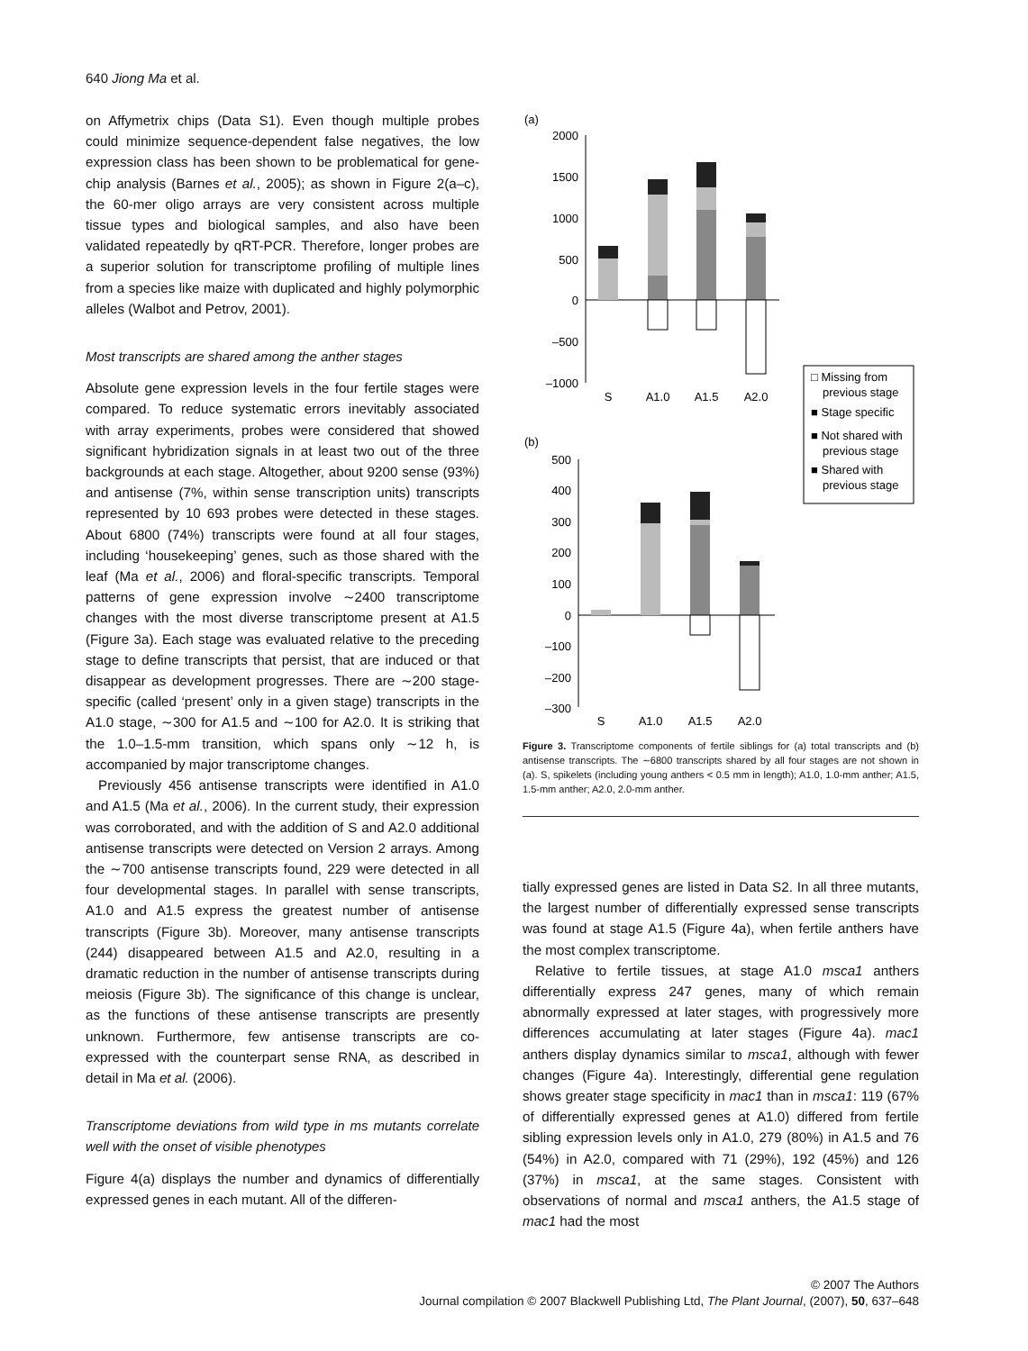640 Jiong Ma et al.
on Affymetrix chips (Data S1). Even though multiple probes could minimize sequence-dependent false negatives, the low expression class has been shown to be problematical for gene-chip analysis (Barnes et al., 2005); as shown in Figure 2(a–c), the 60-mer oligo arrays are very consistent across multiple tissue types and biological samples, and also have been validated repeatedly by qRT-PCR. Therefore, longer probes are a superior solution for transcriptome profiling of multiple lines from a species like maize with duplicated and highly polymorphic alleles (Walbot and Petrov, 2001).
Most transcripts are shared among the anther stages
Absolute gene expression levels in the four fertile stages were compared. To reduce systematic errors inevitably associated with array experiments, probes were considered that showed significant hybridization signals in at least two out of the three backgrounds at each stage. Altogether, about 9200 sense (93%) and antisense (7%, within sense transcription units) transcripts represented by 10 693 probes were detected in these stages. About 6800 (74%) transcripts were found at all four stages, including ‘housekeeping’ genes, such as those shared with the leaf (Ma et al., 2006) and floral-specific transcripts. Temporal patterns of gene expression involve ∼2400 transcriptome changes with the most diverse transcriptome present at A1.5 (Figure 3a). Each stage was evaluated relative to the preceding stage to define transcripts that persist, that are induced or that disappear as development progresses. There are ∼200 stage-specific (called ‘present’ only in a given stage) transcripts in the A1.0 stage, ∼300 for A1.5 and ∼100 for A2.0. It is striking that the 1.0–1.5-mm transition, which spans only ∼12 h, is accompanied by major transcriptome changes.
Previously 456 antisense transcripts were identified in A1.0 and A1.5 (Ma et al., 2006). In the current study, their expression was corroborated, and with the addition of S and A2.0 additional antisense transcripts were detected on Version 2 arrays. Among the ∼700 antisense transcripts found, 229 were detected in all four developmental stages. In parallel with sense transcripts, A1.0 and A1.5 express the greatest number of antisense transcripts (Figure 3b). Moreover, many antisense transcripts (244) disappeared between A1.5 and A2.0, resulting in a dramatic reduction in the number of antisense transcripts during meiosis (Figure 3b). The significance of this change is unclear, as the functions of these antisense transcripts are presently unknown. Furthermore, few antisense transcripts are co-expressed with the counterpart sense RNA, as described in detail in Ma et al. (2006).
Transcriptome deviations from wild type in ms mutants correlate well with the onset of visible phenotypes
Figure 4(a) displays the number and dynamics of differentially expressed genes in each mutant. All of the differen-
(a)
2000
1500
1000
500
0
–500
–1000
S
A1.0
A1.5
A2.0
□ Missing from
previous stage
■ Stage specific
■ Not shared with
previous stage
■ Shared with
previous stage
(b)
500
400
300
200
100
0
–100
–200
–300
S
A1.0
A1.5
A2.0
Figure 3. Transcriptome components of fertile siblings for (a) total transcripts and (b) antisense transcripts. The ∼6800 transcripts shared by all four stages are not shown in (a). S, spikelets (including young anthers < 0.5 mm in length); A1.0, 1.0-mm anther; A1.5, 1.5-mm anther; A2.0, 2.0-mm anther.
tially expressed genes are listed in Data S2. In all three mutants, the largest number of differentially expressed sense transcripts was found at stage A1.5 (Figure 4a), when fertile anthers have the most complex transcriptome.
Relative to fertile tissues, at stage A1.0 msca1 anthers differentially express 247 genes, many of which remain abnormally expressed at later stages, with progressively more differences accumulating at later stages (Figure 4a). mac1 anthers display dynamics similar to msca1, although with fewer changes (Figure 4a). Interestingly, differential gene regulation shows greater stage specificity in mac1 than in msca1: 119 (67% of differentially expressed genes at A1.0) differed from fertile sibling expression levels only in A1.0, 279 (80%) in A1.5 and 76 (54%) in A2.0, compared with 71 (29%), 192 (45%) and 126 (37%) in msca1, at the same stages. Consistent with observations of normal and msca1 anthers, the A1.5 stage of mac1 had the most
© 2007 The Authors
Journal compilation © 2007 Blackwell Publishing Ltd, The Plant Journal, (2007), 50, 637–648